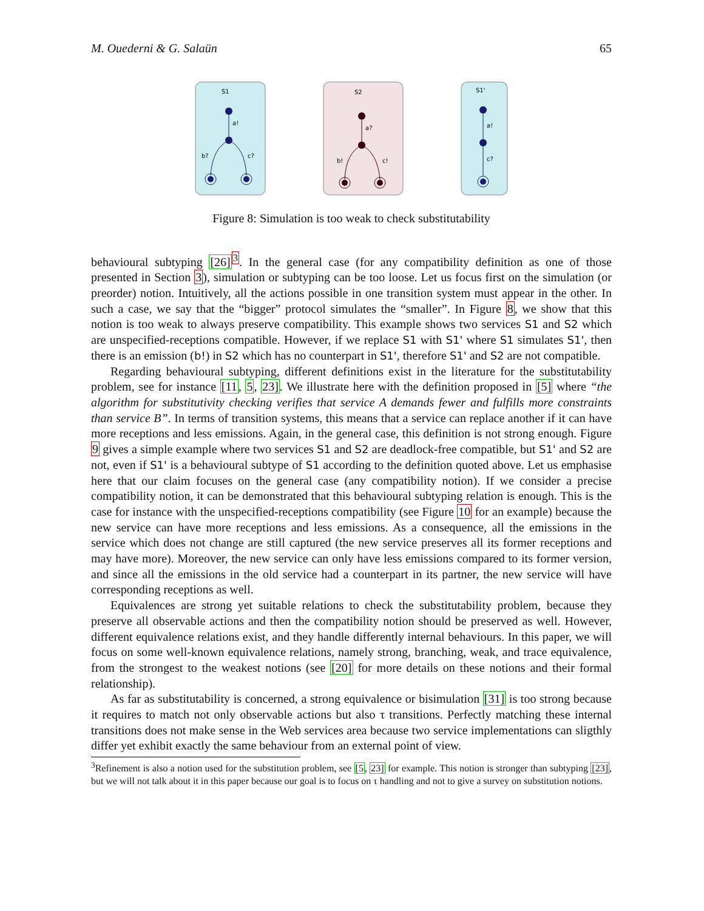M. Ouederni & G. Salaün 65
S1
a!
b?
c?
S2
a?
b!
c!
S1'
a!
c?
Figure 8: Simulation is too weak to check substitutability
behavioural subtyping [26]<sup>3</sup>. In the general case (for any compatibility definition as one of those presented in Section 3), simulation or subtyping can be too loose. Let us focus first on the simulation (or preorder) notion. Intuitively, all the actions possible in one transition system must appear in the other. In such a case, we say that the “bigger” protocol simulates the “smaller”. In Figure 8, we show that this notion is too weak to always preserve compatibility. This example shows two services S1 and S2 which are unspecified-receptions compatible. However, if we replace S1 with S1' where S1 simulates S1', then there is an emission (b!) in S2 which has no counterpart in S1', therefore S1' and S2 are not compatible.
Regarding behavioural subtyping, different definitions exist in the literature for the substitutability problem, see for instance [11, 5, 23]. We illustrate here with the definition proposed in [5] where “the algorithm for substitutivity checking verifies that service A demands fewer and fulfills more constraints than service B”. In terms of transition systems, this means that a service can replace another if it can have more receptions and less emissions. Again, in the general case, this definition is not strong enough. Figure 9 gives a simple example where two services S1 and S2 are deadlock-free compatible, but S1' and S2 are not, even if S1' is a behavioural subtype of S1 according to the definition quoted above. Let us emphasise here that our claim focuses on the general case (any compatibility notion). If we consider a precise compatibility notion, it can be demonstrated that this behavioural subtyping relation is enough. This is the case for instance with the unspecified-receptions compatibility (see Figure 10 for an example) because the new service can have more receptions and less emissions. As a consequence, all the emissions in the service which does not change are still captured (the new service preserves all its former receptions and may have more). Moreover, the new service can only have less emissions compared to its former version, and since all the emissions in the old service had a counterpart in its partner, the new service will have corresponding receptions as well.
Equivalences are strong yet suitable relations to check the substitutability problem, because they preserve all observable actions and then the compatibility notion should be preserved as well. However, different equivalence relations exist, and they handle differently internal behaviours. In this paper, we will focus on some well-known equivalence relations, namely strong, branching, weak, and trace equivalence, from the strongest to the weakest notions (see [20] for more details on these notions and their formal relationship).
As far as substitutability is concerned, a strong equivalence or bisimulation [31] is too strong because it requires to match not only observable actions but also τ transitions. Perfectly matching these internal transitions does not make sense in the Web services area because two service implementations can sligthly differ yet exhibit exactly the same behaviour from an external point of view.
<sup>3</sup> Refinement is also a notion used for the substitution problem, see [5, 23] for example. This notion is stronger than subtyping [23], but we will not talk about it in this paper because our goal is to focus on τ handling and not to give a survey on substitution notions.